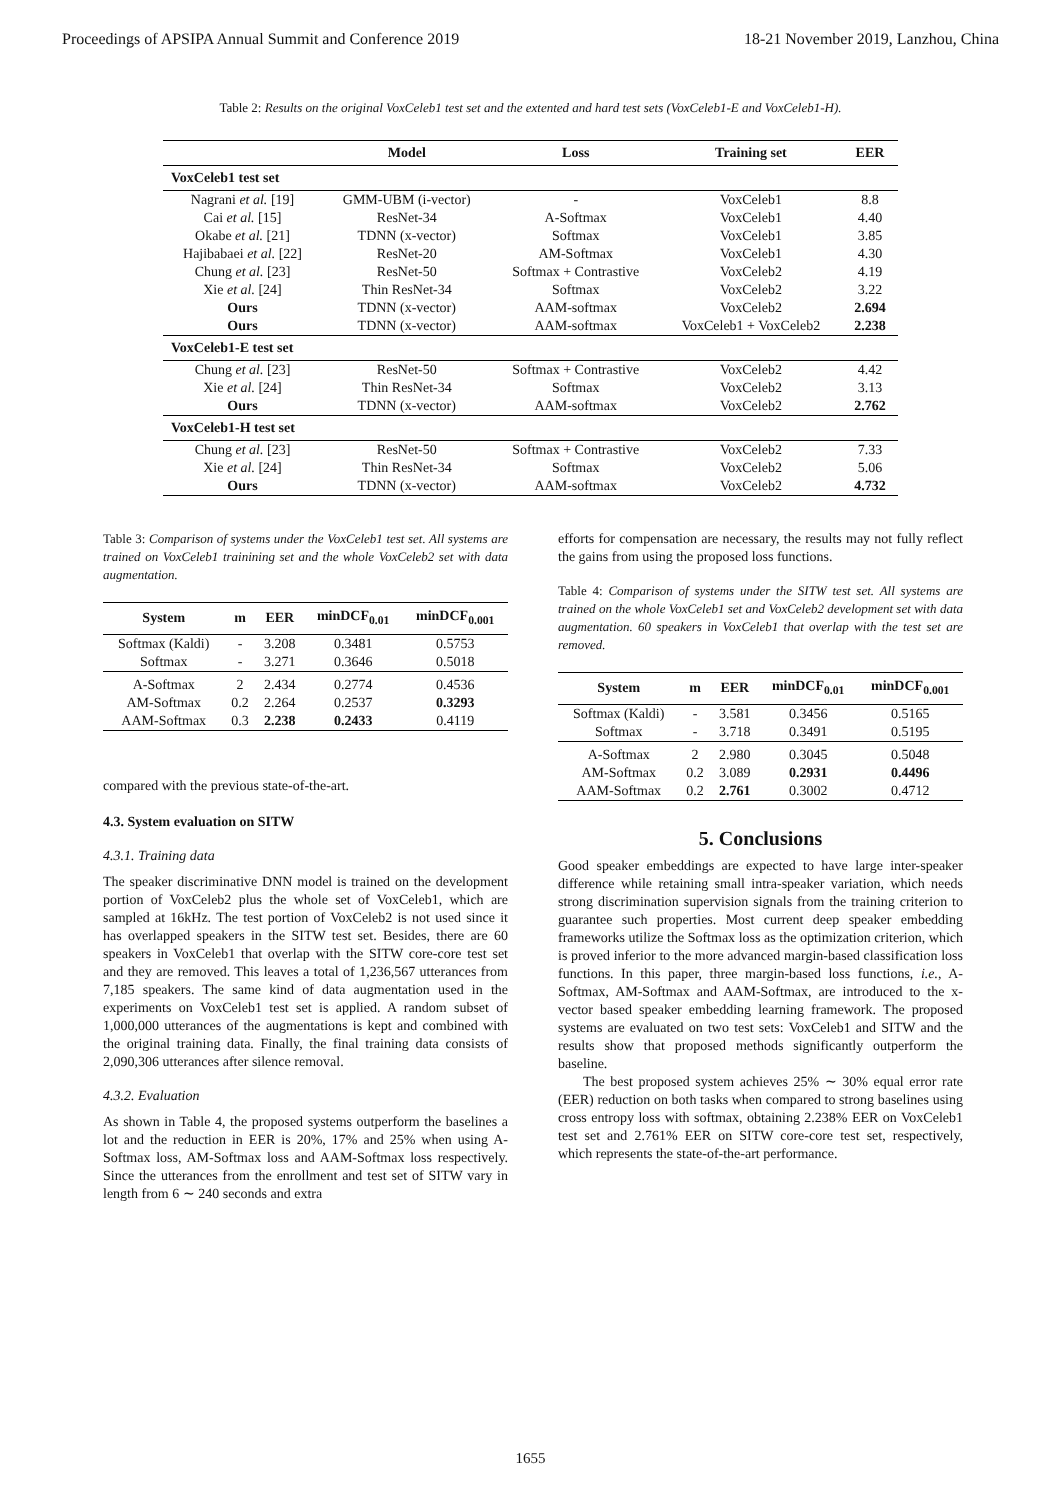Proceedings of APSIPA Annual Summit and Conference 2019 18-21 November 2019, Lanzhou, China
Table 2: Results on the original VoxCeleb1 test set and the extented and hard test sets (VoxCeleb1-E and VoxCeleb1-H).
| | Model | Loss | Training set | EER |
| --- | --- | --- | --- | --- |
| VoxCeleb1 test set | | | | |
| Nagrani et al. [19] | GMM-UBM (i-vector) | - | VoxCeleb1 | 8.8 |
| Cai et al. [15] | ResNet-34 | A-Softmax | VoxCeleb1 | 4.40 |
| Okabe et al. [21] | TDNN (x-vector) | Softmax | VoxCeleb1 | 3.85 |
| Hajibabaei et al. [22] | ResNet-20 | AM-Softmax | VoxCeleb1 | 4.30 |
| Chung et al. [23] | ResNet-50 | Softmax + Contrastive | VoxCeleb2 | 4.19 |
| Xie et al. [24] | Thin ResNet-34 | Softmax | VoxCeleb2 | 3.22 |
| Ours | TDNN (x-vector) | AAM-softmax | VoxCeleb2 | 2.694 |
| Ours | TDNN (x-vector) | AAM-softmax | VoxCeleb1 + VoxCeleb2 | 2.238 |
| VoxCeleb1-E test set | | | | |
| Chung et al. [23] | ResNet-50 | Softmax + Contrastive | VoxCeleb2 | 4.42 |
| Xie et al. [24] | Thin ResNet-34 | Softmax | VoxCeleb2 | 3.13 |
| Ours | TDNN (x-vector) | AAM-softmax | VoxCeleb2 | 2.762 |
| VoxCeleb1-H test set | | | | |
| Chung et al. [23] | ResNet-50 | Softmax + Contrastive | VoxCeleb2 | 7.33 |
| Xie et al. [24] | Thin ResNet-34 | Softmax | VoxCeleb2 | 5.06 |
| Ours | TDNN (x-vector) | AAM-softmax | VoxCeleb2 | 4.732 |
Table 3: Comparison of systems under the VoxCeleb1 test set. All systems are trained on VoxCeleb1 trainining set and the whole VoxCeleb2 set with data augmentation.
| System | m | EER | minDCF<sub>0.01</sub> | minDCF<sub>0.001</sub> |
| --- | --- | --- | --- | --- |
| Softmax (Kaldi) | - | 3.208 | 0.3481 | 0.5753 |
| Softmax | - | 3.271 | 0.3646 | 0.5018 |
| A-Softmax | 2 | 2.434 | 0.2774 | 0.4536 |
| AM-Softmax | 0.2 | 2.264 | 0.2537 | 0.3293 |
| AAM-Softmax | 0.3 | 2.238 | 0.2433 | 0.4119 |
compared with the previous state-of-the-art.
4.3. System evaluation on SITW
4.3.1. Training data
The speaker discriminative DNN model is trained on the development portion of VoxCeleb2 plus the whole set of VoxCeleb1, which are sampled at 16kHz. The test portion of VoxCeleb2 is not used since it has overlapped speakers in the SITW test set. Besides, there are 60 speakers in VoxCeleb1 that overlap with the SITW core-core test set and they are removed. This leaves a total of 1,236,567 utterances from 7,185 speakers. The same kind of data augmentation used in the experiments on VoxCeleb1 test set is applied. A random subset of 1,000,000 utterances of the augmentations is kept and combined with the original training data. Finally, the final training data consists of 2,090,306 utterances after silence removal.
4.3.2. Evaluation
As shown in Table 4, the proposed systems outperform the baselines a lot and the reduction in EER is 20%, 17% and 25% when using A-Softmax loss, AM-Softmax loss and AAM-Softmax loss respectively. Since the utterances from the enrollment and test set of SITW vary in length from 6 ∼ 240 seconds and extra
efforts for compensation are necessary, the results may not fully reflect the gains from using the proposed loss functions.
Table 4: Comparison of systems under the SITW test set. All systems are trained on the whole VoxCeleb1 set and VoxCeleb2 development set with data augmentation. 60 speakers in VoxCeleb1 that overlap with the test set are removed.
| System | m | EER | minDCF<sub>0.01</sub> | minDCF<sub>0.001</sub> |
| --- | --- | --- | --- | --- |
| Softmax (Kaldi) | - | 3.581 | 0.3456 | 0.5165 |
| Softmax | - | 3.718 | 0.3491 | 0.5195 |
| A-Softmax | 2 | 2.980 | 0.3045 | 0.5048 |
| AM-Softmax | 0.2 | 3.089 | 0.2931 | 0.4496 |
| AAM-Softmax | 0.2 | 2.761 | 0.3002 | 0.4712 |
5. Conclusions
Good speaker embeddings are expected to have large inter-speaker difference while retaining small intra-speaker variation, which needs strong discrimination supervision signals from the training criterion to guarantee such properties. Most current deep speaker embedding frameworks utilize the Softmax loss as the optimization criterion, which is proved inferior to the more advanced margin-based classification loss functions. In this paper, three margin-based loss functions, i.e., A-Softmax, AM-Softmax and AAM-Softmax, are introduced to the x-vector based speaker embedding learning framework. The proposed systems are evaluated on two test sets: VoxCeleb1 and SITW and the results show that proposed methods significantly outperform the baseline.
The best proposed system achieves 25% ∼ 30% equal error rate (EER) reduction on both tasks when compared to strong baselines using cross entropy loss with softmax, obtaining 2.238% EER on VoxCeleb1 test set and 2.761% EER on SITW core-core test set, respectively, which represents the state-of-the-art performance.
1655